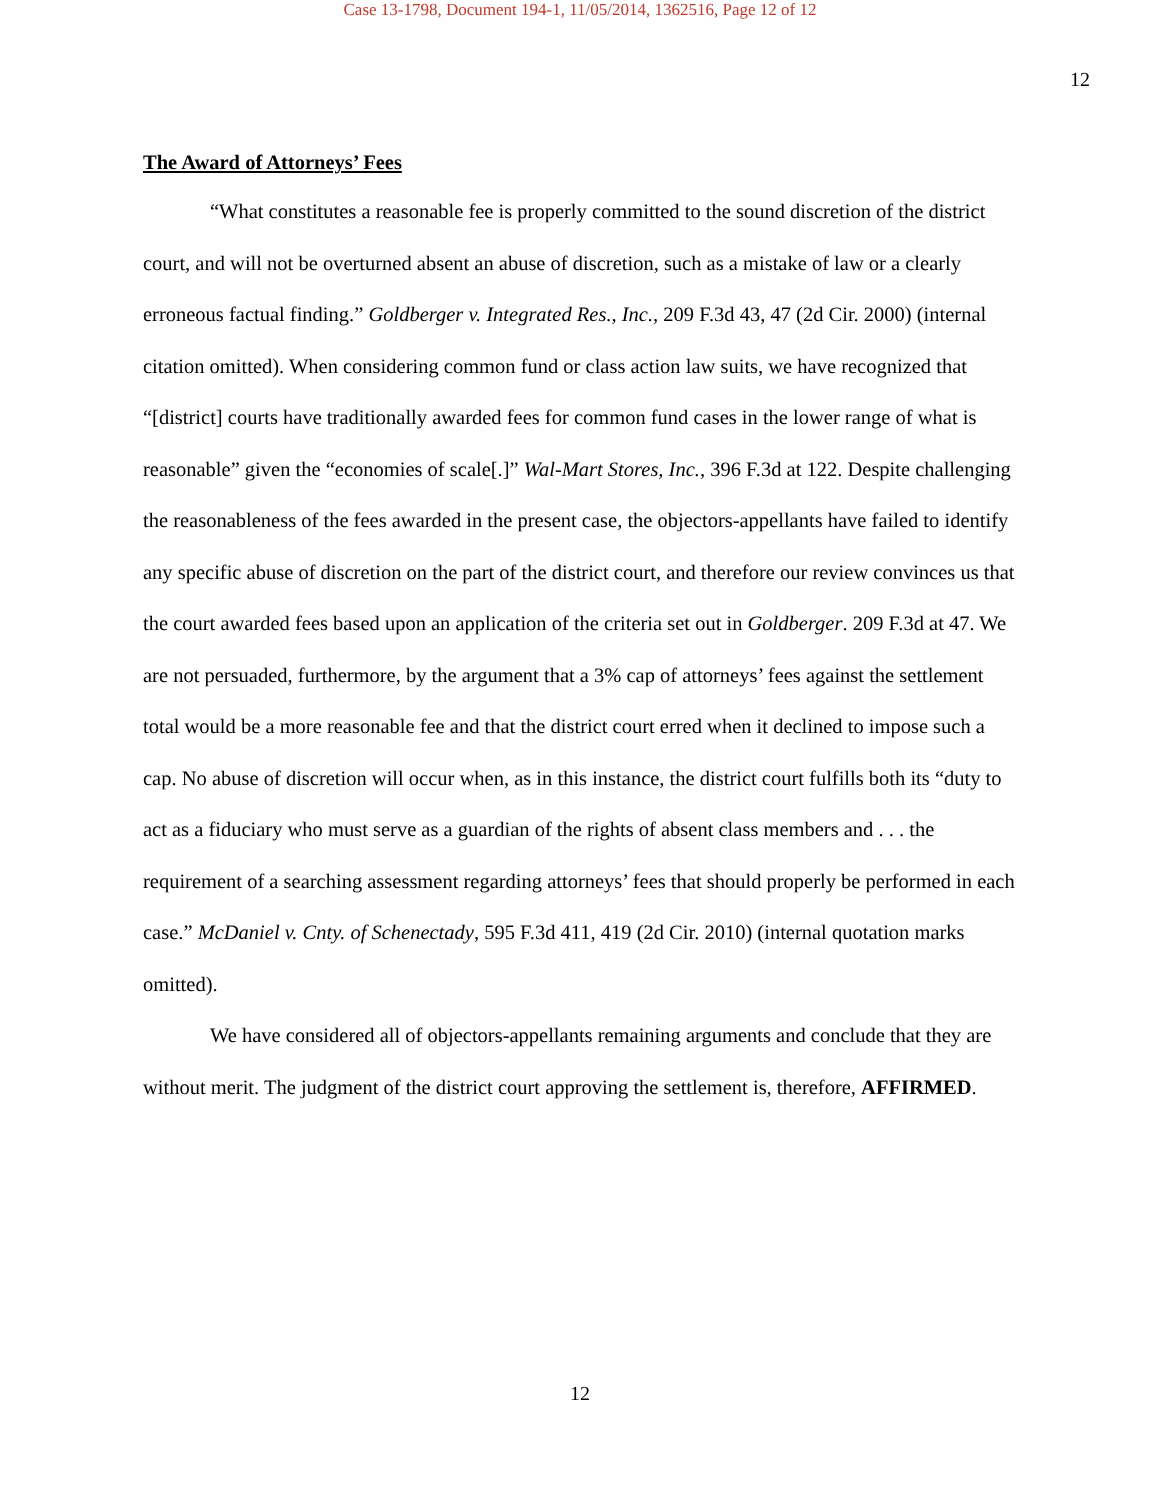Case 13-1798, Document 194-1, 11/05/2014, 1362516, Page 12 of 12
12
The Award of Attorneys’ Fees
“What constitutes a reasonable fee is properly committed to the sound discretion of the district court, and will not be overturned absent an abuse of discretion, such as a mistake of law or a clearly erroneous factual finding.” Goldberger v. Integrated Res., Inc., 209 F.3d 43, 47 (2d Cir. 2000) (internal citation omitted). When considering common fund or class action law suits, we have recognized that “[district] courts have traditionally awarded fees for common fund cases in the lower range of what is reasonable” given the “economies of scale[.]” Wal-Mart Stores, Inc., 396 F.3d at 122. Despite challenging the reasonableness of the fees awarded in the present case, the objectors-appellants have failed to identify any specific abuse of discretion on the part of the district court, and therefore our review convinces us that the court awarded fees based upon an application of the criteria set out in Goldberger. 209 F.3d at 47. We are not persuaded, furthermore, by the argument that a 3% cap of attorneys’ fees against the settlement total would be a more reasonable fee and that the district court erred when it declined to impose such a cap. No abuse of discretion will occur when, as in this instance, the district court fulfills both its “duty to act as a fiduciary who must serve as a guardian of the rights of absent class members and . . . the requirement of a searching assessment regarding attorneys’ fees that should properly be performed in each case.” McDaniel v. Cnty. of Schenectady, 595 F.3d 411, 419 (2d Cir. 2010) (internal quotation marks omitted).
We have considered all of objectors-appellants remaining arguments and conclude that they are without merit. The judgment of the district court approving the settlement is, therefore, AFFIRMED.
12